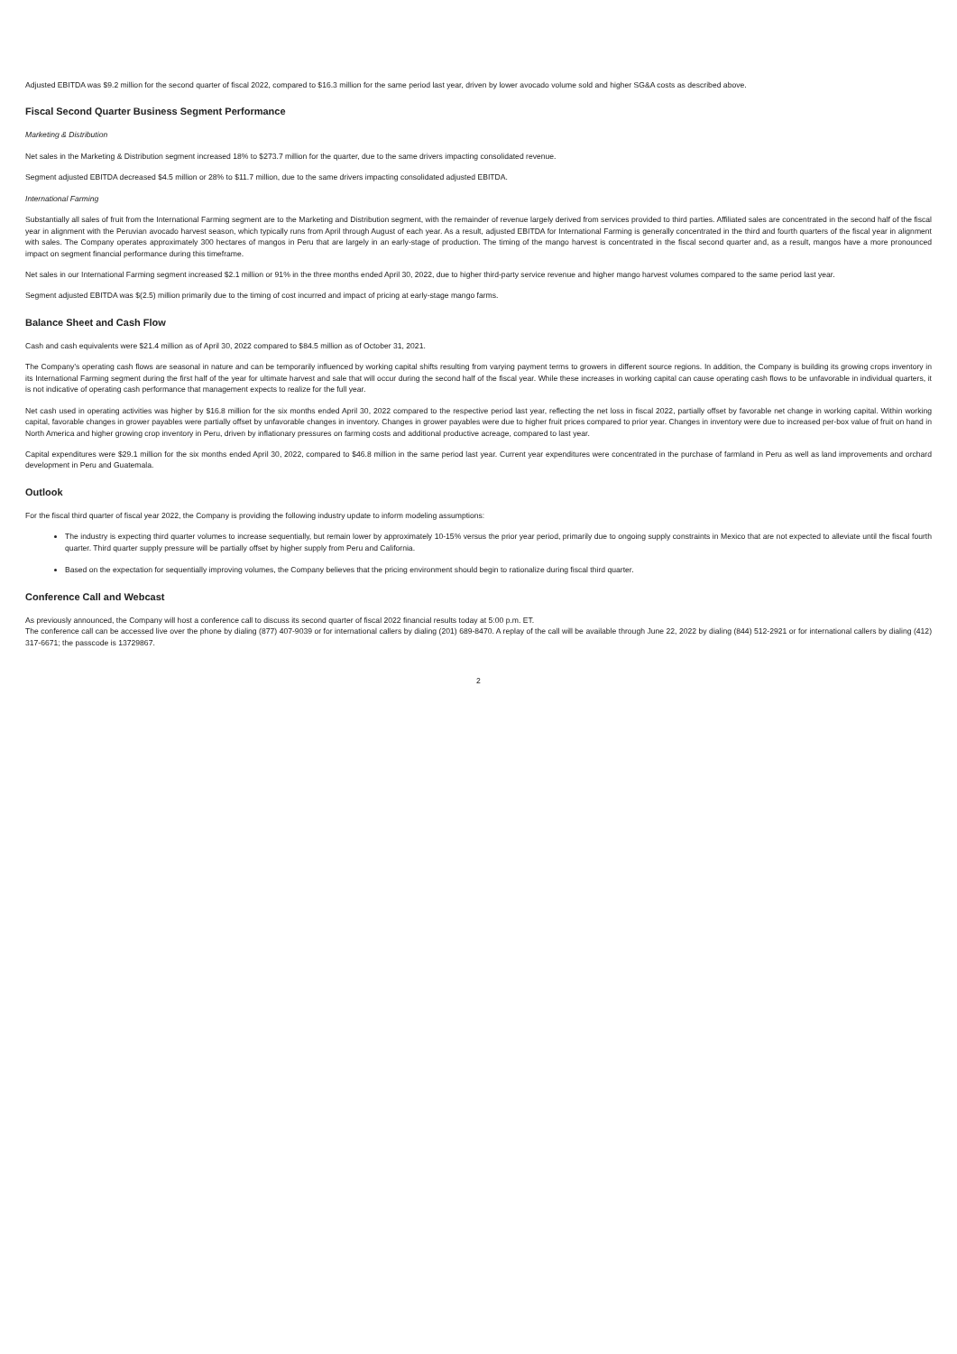Adjusted EBITDA was $9.2 million for the second quarter of fiscal 2022, compared to $16.3 million for the same period last year, driven by lower avocado volume sold and higher SG&A costs as described above.
Fiscal Second Quarter Business Segment Performance
Marketing & Distribution
Net sales in the Marketing & Distribution segment increased 18% to $273.7 million for the quarter, due to the same drivers impacting consolidated revenue.
Segment adjusted EBITDA decreased $4.5 million or 28% to $11.7 million, due to the same drivers impacting consolidated adjusted EBITDA.
International Farming
Substantially all sales of fruit from the International Farming segment are to the Marketing and Distribution segment, with the remainder of revenue largely derived from services provided to third parties. Affiliated sales are concentrated in the second half of the fiscal year in alignment with the Peruvian avocado harvest season, which typically runs from April through August of each year. As a result, adjusted EBITDA for International Farming is generally concentrated in the third and fourth quarters of the fiscal year in alignment with sales. The Company operates approximately 300 hectares of mangos in Peru that are largely in an early-stage of production. The timing of the mango harvest is concentrated in the fiscal second quarter and, as a result, mangos have a more pronounced impact on segment financial performance during this timeframe.
Net sales in our International Farming segment increased $2.1 million or 91% in the three months ended April 30, 2022, due to higher third-party service revenue and higher mango harvest volumes compared to the same period last year.
Segment adjusted EBITDA was $(2.5) million primarily due to the timing of cost incurred and impact of pricing at early-stage mango farms.
Balance Sheet and Cash Flow
Cash and cash equivalents were $21.4 million as of April 30, 2022 compared to $84.5 million as of October 31, 2021.
The Company’s operating cash flows are seasonal in nature and can be temporarily influenced by working capital shifts resulting from varying payment terms to growers in different source regions. In addition, the Company is building its growing crops inventory in its International Farming segment during the first half of the year for ultimate harvest and sale that will occur during the second half of the fiscal year. While these increases in working capital can cause operating cash flows to be unfavorable in individual quarters, it is not indicative of operating cash performance that management expects to realize for the full year.
Net cash used in operating activities was higher by $16.8 million for the six months ended April 30, 2022 compared to the respective period last year, reflecting the net loss in fiscal 2022, partially offset by favorable net change in working capital. Within working capital, favorable changes in grower payables were partially offset by unfavorable changes in inventory. Changes in grower payables were due to higher fruit prices compared to prior year. Changes in inventory were due to increased per-box value of fruit on hand in North America and higher growing crop inventory in Peru, driven by inflationary pressures on farming costs and additional productive acreage, compared to last year.
Capital expenditures were $29.1 million for the six months ended April 30, 2022, compared to $46.8 million in the same period last year. Current year expenditures were concentrated in the purchase of farmland in Peru as well as land improvements and orchard development in Peru and Guatemala.
Outlook
For the fiscal third quarter of fiscal year 2022, the Company is providing the following industry update to inform modeling assumptions:
The industry is expecting third quarter volumes to increase sequentially, but remain lower by approximately 10-15% versus the prior year period, primarily due to ongoing supply constraints in Mexico that are not expected to alleviate until the fiscal fourth quarter. Third quarter supply pressure will be partially offset by higher supply from Peru and California.
Based on the expectation for sequentially improving volumes, the Company believes that the pricing environment should begin to rationalize during fiscal third quarter.
Conference Call and Webcast
As previously announced, the Company will host a conference call to discuss its second quarter of fiscal 2022 financial results today at 5:00 p.m. ET.
The conference call can be accessed live over the phone by dialing (877) 407-9039 or for international callers by dialing (201) 689-8470. A replay of the call will be available through June 22, 2022 by dialing (844) 512-2921 or for international callers by dialing (412) 317-6671; the passcode is 13729867.
2